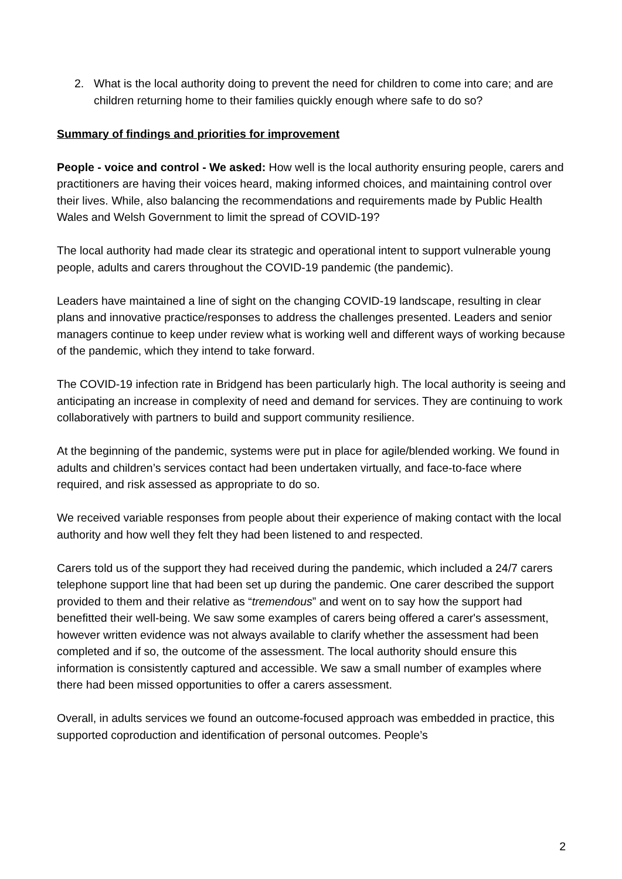2. What is the local authority doing to prevent the need for children to come into care; and are children returning home to their families quickly enough where safe to do so?
Summary of findings and priorities for improvement
People - voice and control - We asked: How well is the local authority ensuring people, carers and practitioners are having their voices heard, making informed choices, and maintaining control over their lives. While, also balancing the recommendations and requirements made by Public Health Wales and Welsh Government to limit the spread of COVID-19?
The local authority had made clear its strategic and operational intent to support vulnerable young people, adults and carers throughout the COVID-19 pandemic (the pandemic).
Leaders have maintained a line of sight on the changing COVID-19 landscape, resulting in clear plans and innovative practice/responses to address the challenges presented. Leaders and senior managers continue to keep under review what is working well and different ways of working because of the pandemic, which they intend to take forward.
The COVID-19 infection rate in Bridgend has been particularly high. The local authority is seeing and anticipating an increase in complexity of need and demand for services. They are continuing to work collaboratively with partners to build and support community resilience.
At the beginning of the pandemic, systems were put in place for agile/blended working. We found in adults and children’s services contact had been undertaken virtually, and face-to-face where required, and risk assessed as appropriate to do so.
We received variable responses from people about their experience of making contact with the local authority and how well they felt they had been listened to and respected.
Carers told us of the support they had received during the pandemic, which included a 24/7 carers telephone support line that had been set up during the pandemic. One carer described the support provided to them and their relative as “tremendous” and went on to say how the support had benefitted their well-being. We saw some examples of carers being offered a carer's assessment, however written evidence was not always available to clarify whether the assessment had been completed and if so, the outcome of the assessment. The local authority should ensure this information is consistently captured and accessible. We saw a small number of examples where there had been missed opportunities to offer a carers assessment.
Overall, in adults services we found an outcome-focused approach was embedded in practice, this supported coproduction and identification of personal outcomes. People’s
2